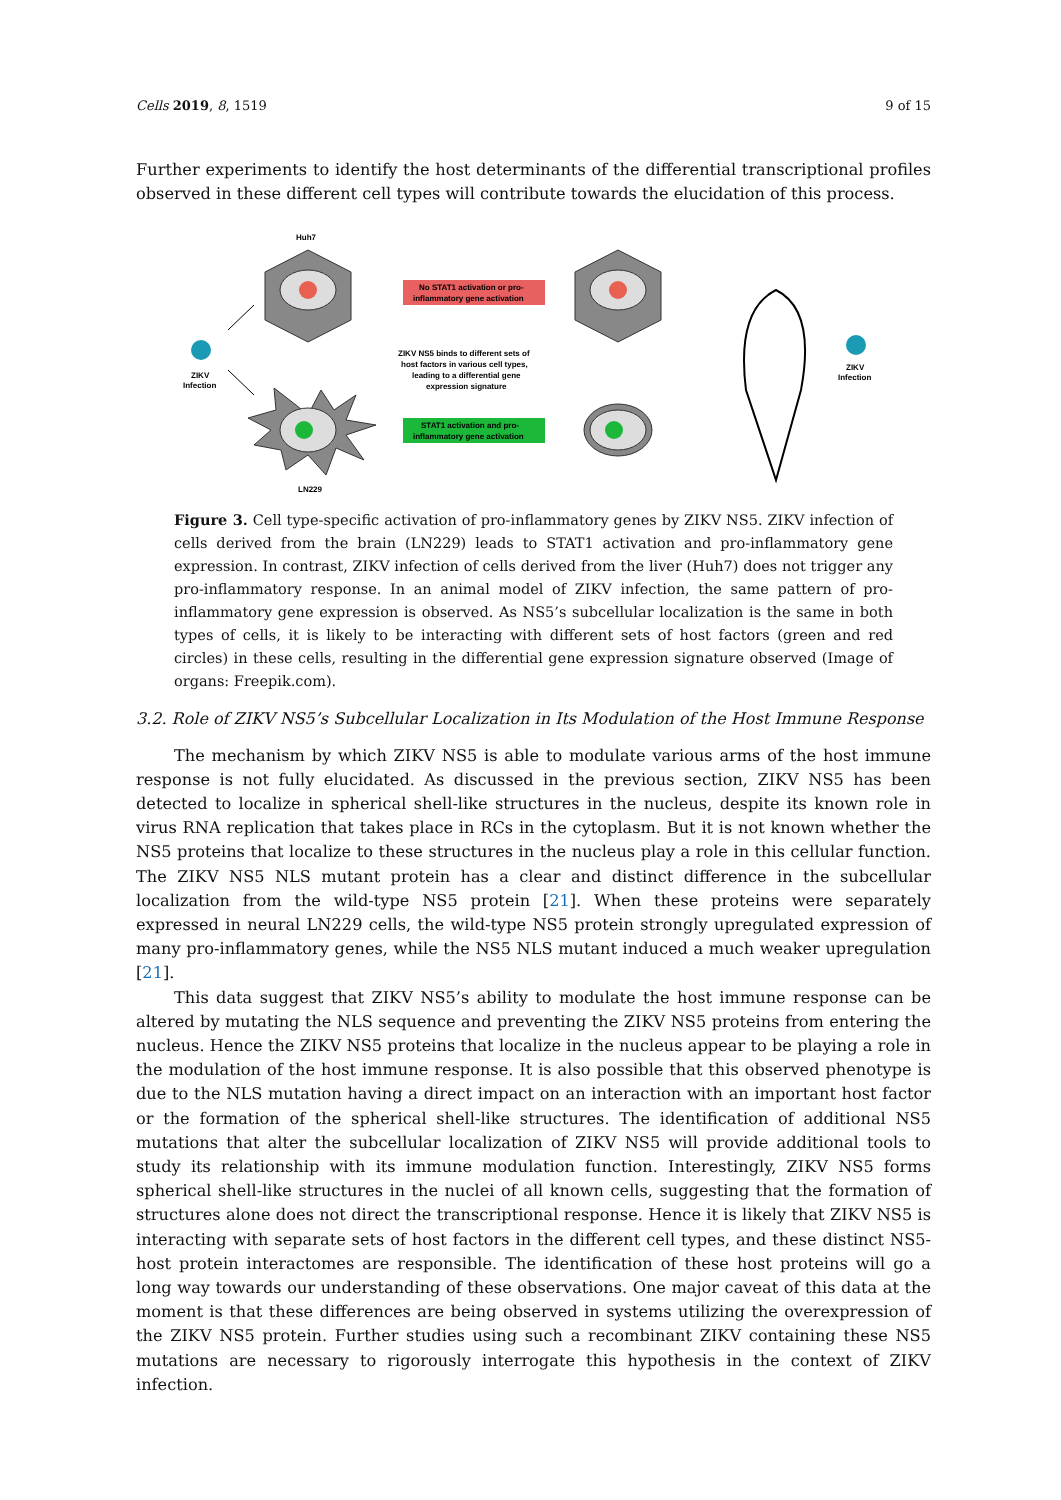Cells 2019, 8, 1519 9 of 15
Further experiments to identify the host determinants of the differential transcriptional profiles observed in these different cell types will contribute towards the elucidation of this process.
Huh7
LN229
ZIKV
Infection
No STAT1 activation or pro-
inflammatory gene activation
ZIKV NS5 binds to different sets of
host factors in various cell types,
leading to a differential gene
expression signature
STAT1 activation and pro-
inflammatory gene activation
ZIKV
Infection
Figure 3. Cell type-specific activation of pro-inflammatory genes by ZIKV NS5. ZIKV infection of cells derived from the brain (LN229) leads to STAT1 activation and pro-inflammatory gene expression. In contrast, ZIKV infection of cells derived from the liver (Huh7) does not trigger any pro-inflammatory response. In an animal model of ZIKV infection, the same pattern of pro-inflammatory gene expression is observed. As NS5’s subcellular localization is the same in both types of cells, it is likely to be interacting with different sets of host factors (green and red circles) in these cells, resulting in the differential gene expression signature observed (Image of organs: Freepik.com).
3.2. Role of ZIKV NS5’s Subcellular Localization in Its Modulation of the Host Immune Response
The mechanism by which ZIKV NS5 is able to modulate various arms of the host immune response is not fully elucidated. As discussed in the previous section, ZIKV NS5 has been detected to localize in spherical shell-like structures in the nucleus, despite its known role in virus RNA replication that takes place in RCs in the cytoplasm. But it is not known whether the NS5 proteins that localize to these structures in the nucleus play a role in this cellular function. The ZIKV NS5 NLS mutant protein has a clear and distinct difference in the subcellular localization from the wild-type NS5 protein [21]. When these proteins were separately expressed in neural LN229 cells, the wild-type NS5 protein strongly upregulated expression of many pro-inflammatory genes, while the NS5 NLS mutant induced a much weaker upregulation [21].
This data suggest that ZIKV NS5’s ability to modulate the host immune response can be altered by mutating the NLS sequence and preventing the ZIKV NS5 proteins from entering the nucleus. Hence the ZIKV NS5 proteins that localize in the nucleus appear to be playing a role in the modulation of the host immune response. It is also possible that this observed phenotype is due to the NLS mutation having a direct impact on an interaction with an important host factor or the formation of the spherical shell-like structures. The identification of additional NS5 mutations that alter the subcellular localization of ZIKV NS5 will provide additional tools to study its relationship with its immune modulation function. Interestingly, ZIKV NS5 forms spherical shell-like structures in the nuclei of all known cells, suggesting that the formation of structures alone does not direct the transcriptional response. Hence it is likely that ZIKV NS5 is interacting with separate sets of host factors in the different cell types, and these distinct NS5-host protein interactomes are responsible. The identification of these host proteins will go a long way towards our understanding of these observations. One major caveat of this data at the moment is that these differences are being observed in systems utilizing the overexpression of the ZIKV NS5 protein. Further studies using such a recombinant ZIKV containing these NS5 mutations are necessary to rigorously interrogate this hypothesis in the context of ZIKV infection.